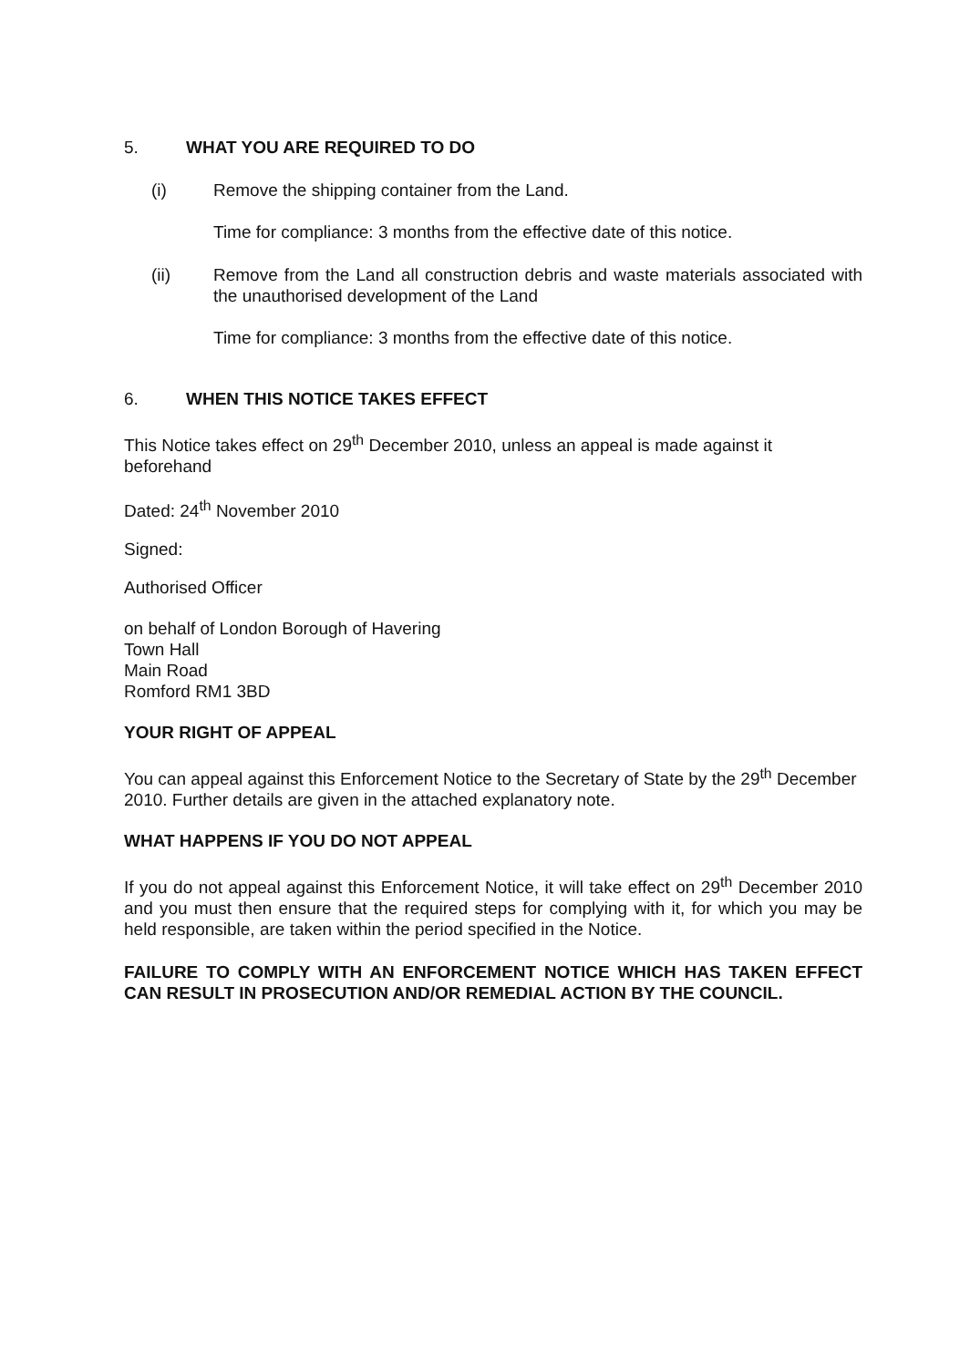5. WHAT YOU ARE REQUIRED TO DO
(i) Remove the shipping container from the Land.
Time for compliance: 3 months from the effective date of this notice.
(ii) Remove from the Land all construction debris and waste materials associated with the unauthorised development of the Land
Time for compliance: 3 months from the effective date of this notice.
6. WHEN THIS NOTICE TAKES EFFECT
This Notice takes effect on 29<sup>th</sup> December 2010, unless an appeal is made against it beforehand
Dated: 24<sup>th</sup> November 2010
Signed:
Authorised Officer
on behalf of London Borough of Havering
Town Hall
Main Road
Romford RM1 3BD
YOUR RIGHT OF APPEAL
You can appeal against this Enforcement Notice to the Secretary of State by the 29<sup>th</sup> December 2010. Further details are given in the attached explanatory note.
WHAT HAPPENS IF YOU DO NOT APPEAL
If you do not appeal against this Enforcement Notice, it will take effect on 29<sup>th</sup> December 2010 and you must then ensure that the required steps for complying with it, for which you may be held responsible, are taken within the period specified in the Notice.
FAILURE TO COMPLY WITH AN ENFORCEMENT NOTICE WHICH HAS TAKEN EFFECT CAN RESULT IN PROSECUTION AND/OR REMEDIAL ACTION BY THE COUNCIL.